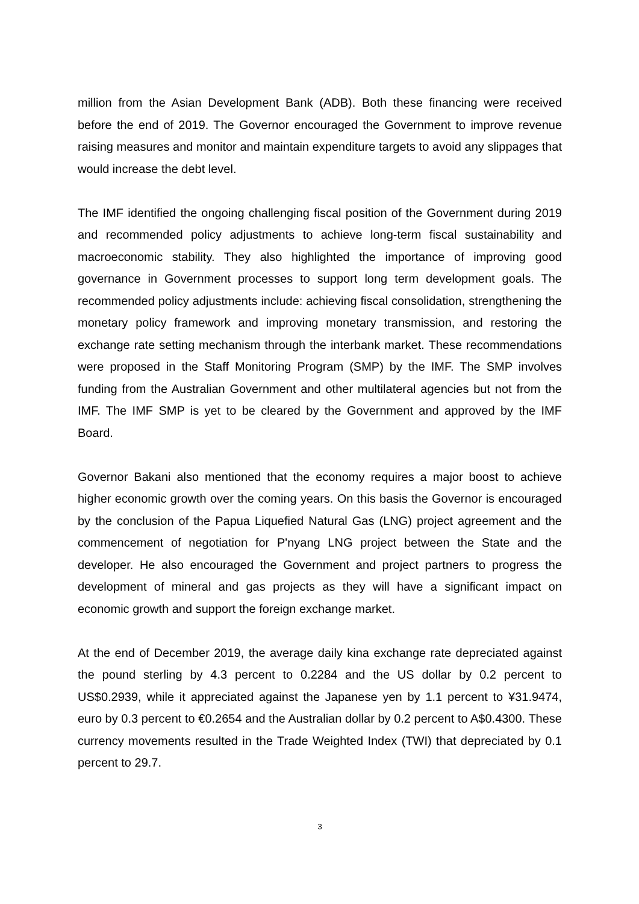million from the Asian Development Bank (ADB). Both these financing were received before the end of 2019. The Governor encouraged the Government to improve revenue raising measures and monitor and maintain expenditure targets to avoid any slippages that would increase the debt level.
The IMF identified the ongoing challenging fiscal position of the Government during 2019 and recommended policy adjustments to achieve long-term fiscal sustainability and macroeconomic stability. They also highlighted the importance of improving good governance in Government processes to support long term development goals. The recommended policy adjustments include: achieving fiscal consolidation, strengthening the monetary policy framework and improving monetary transmission, and restoring the exchange rate setting mechanism through the interbank market. These recommendations were proposed in the Staff Monitoring Program (SMP) by the IMF. The SMP involves funding from the Australian Government and other multilateral agencies but not from the IMF. The IMF SMP is yet to be cleared by the Government and approved by the IMF Board.
Governor Bakani also mentioned that the economy requires a major boost to achieve higher economic growth over the coming years. On this basis the Governor is encouraged by the conclusion of the Papua Liquefied Natural Gas (LNG) project agreement and the commencement of negotiation for P'nyang LNG project between the State and the developer. He also encouraged the Government and project partners to progress the development of mineral and gas projects as they will have a significant impact on economic growth and support the foreign exchange market.
At the end of December 2019, the average daily kina exchange rate depreciated against the pound sterling by 4.3 percent to 0.2284 and the US dollar by 0.2 percent to US$0.2939, while it appreciated against the Japanese yen by 1.1 percent to ¥31.9474, euro by 0.3 percent to €0.2654 and the Australian dollar by 0.2 percent to A$0.4300. These currency movements resulted in the Trade Weighted Index (TWI) that depreciated by 0.1 percent to 29.7.
3